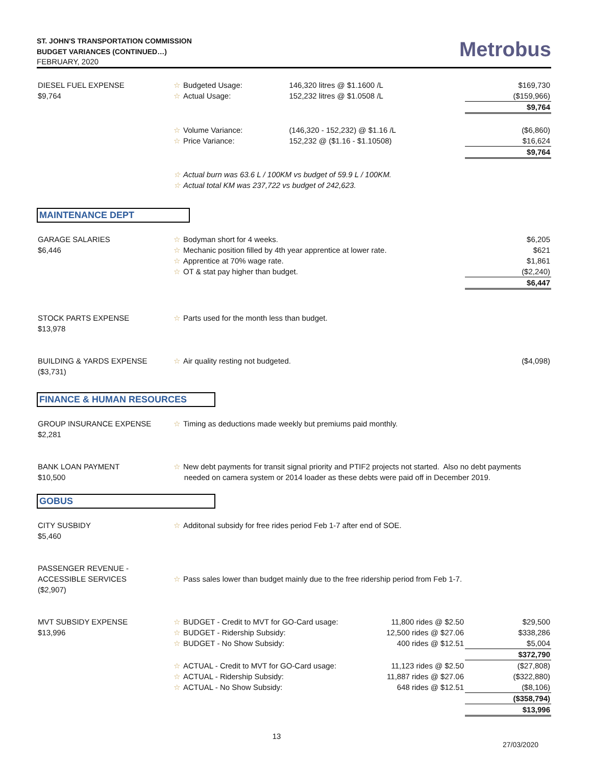ST. JOHN'S TRANSPORTATION COMMISSION
BUDGET VARIANCES (CONTINUED…)
FEBRUARY, 2020
Metrobus
| DIESEL FUEL EXPENSE | ☆ Budgeted Usage: | 146,320 litres @ $1.1600 /L | $169,730 |
| $9,764 | ☆ Actual Usage: | 152,232 litres @ $1.0508 /L | ($159,966) |
| | | | $9,764 |
| | ☆ Volume Variance: | (146,320 - 152,232) @ $1.16 /L | ($6,860) |
| | ☆ Price Variance: | 152,232 @ ($1.16 - $1.10508) | $16,624 |
| | | | $9,764 |
| | ☆ Actual burn was 63.6 L / 100KM vs budget of 59.9 L / 100KM. | | |
| | ☆ Actual total KM was 237,722 vs budget of 242,623. | | |
MAINTENANCE DEPT
| GARAGE SALARIES | ☆ Bodyman short for 4 weeks. | $6,205 |
| $6,446 | ☆ Mechanic position filled by 4th year apprentice at lower rate. | $621 |
| | ☆ Apprentice at 70% wage rate. | $1,861 |
| | ☆ OT & stat pay higher than budget. | ($2,240) |
| | | $6,447 |
| STOCK PARTS EXPENSE $13,978 | ☆ Parts used for the month less than budget. | |
| BUILDING & YARDS EXPENSE ($3,731) | ☆ Air quality resting not budgeted. | ($4,098) |
FINANCE & HUMAN RESOURCES
| GROUP INSURANCE EXPENSE $2,281 | ☆ Timing as deductions made weekly but premiums paid monthly. |
| BANK LOAN PAYMENT $10,500 | ☆ New debt payments for transit signal priority and PTIF2 projects not started. Also no debt payments needed on camera system or 2014 loader as these debts were paid off in December 2019. |
GOBUS
| CITY SUSBIDY $5,460 | ☆ Additonal subsidy for free rides period Feb 1-7 after end of SOE. |
| PASSENGER REVENUE - ACCESSIBLE SERVICES ($2,907) | ☆ Pass sales lower than budget mainly due to the free ridership period from Feb 1-7. |
| MVT SUBSIDY EXPENSE | ☆ BUDGET - Credit to MVT for GO-Card usage: | 11,800 rides @ $2.50 | $29,500 |
| $13,996 | ☆ BUDGET - Ridership Subsidy: | 12,500 rides @ $27.06 | $338,286 |
| | ☆ BUDGET - No Show Subsidy: | 400 rides @ $12.51 | $5,004 |
| | | | $372,790 |
| | ☆ ACTUAL - Credit to MVT for GO-Card usage: | 11,123 rides @ $2.50 | ($27,808) |
| | ☆ ACTUAL - Ridership Subsidy: | 11,887 rides @ $27.06 | ($322,880) |
| | ☆ ACTUAL - No Show Subsidy: | 648 rides @ $12.51 | ($8,106) |
| | | | ($358,794) |
| | | | $13,996 |
13
27/03/2020